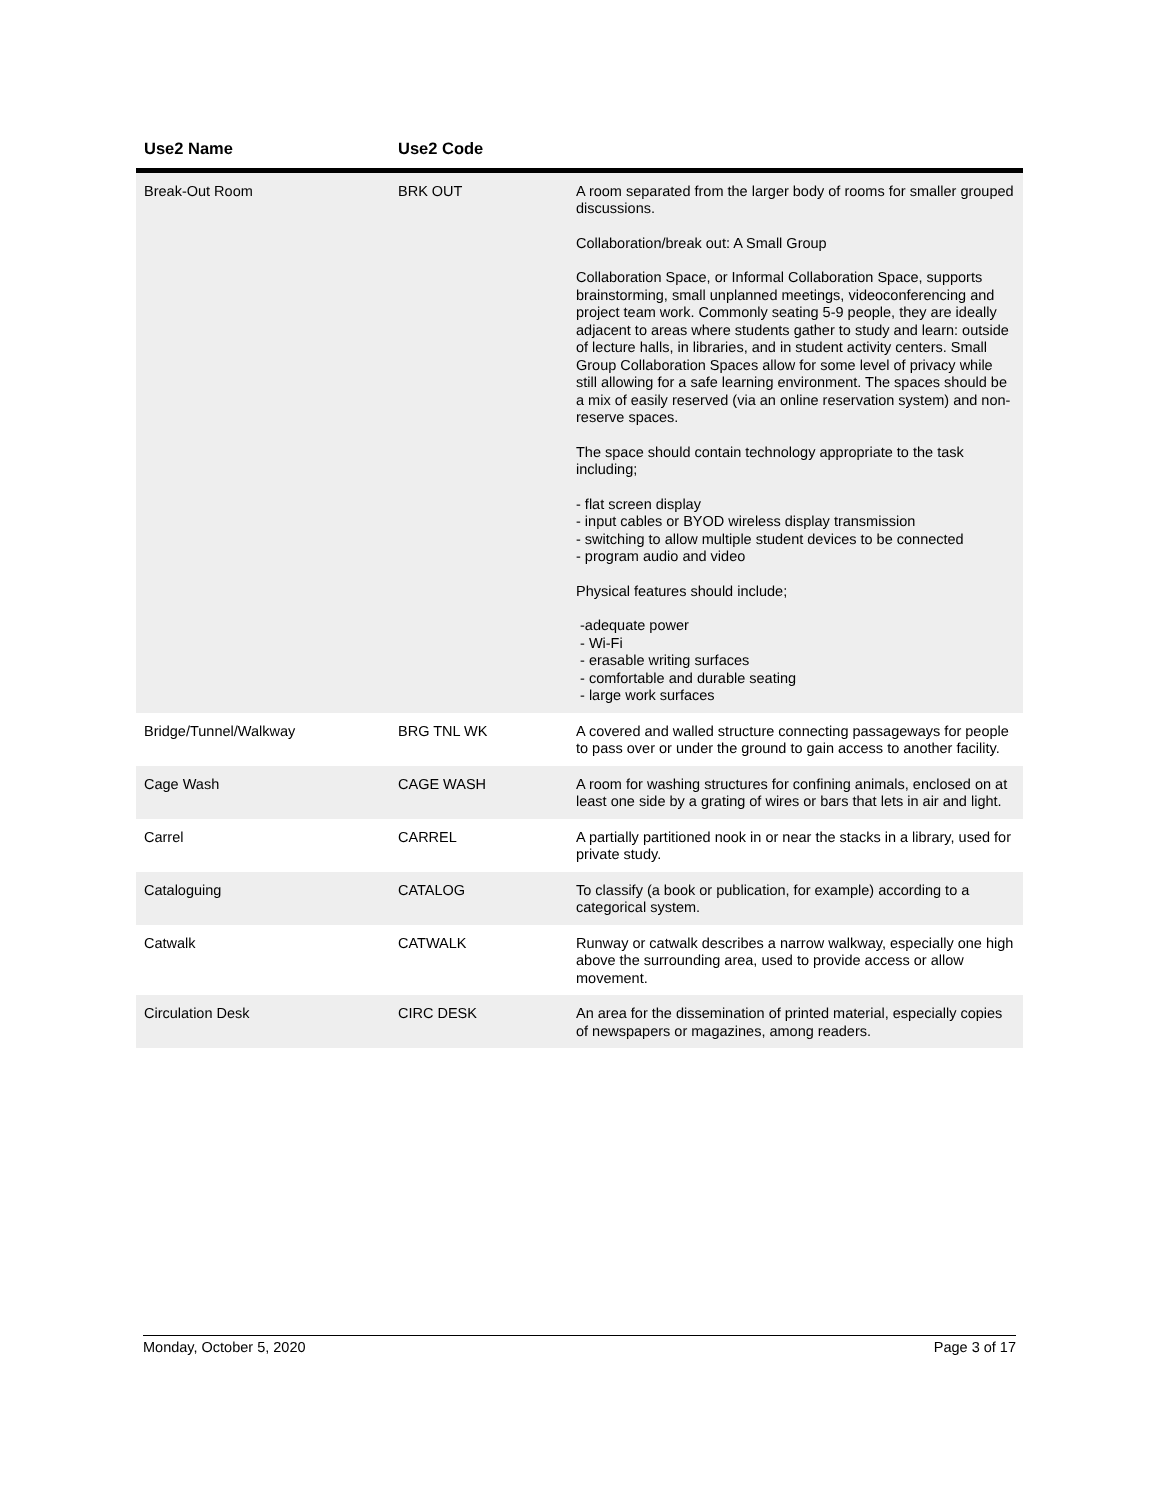| Use2 Name | Use2 Code | |
| --- | --- | --- |
| Break-Out Room | BRK OUT | A room separated from the larger body of rooms for smaller grouped discussions. Collaboration/break out: A Small Group Collaboration Space, or Informal Collaboration Space, supports brainstorming, small unplanned meetings, videoconferencing and project team work. Commonly seating 5-9 people, they are ideally adjacent to areas where students gather to study and learn: outside of lecture halls, in libraries, and in student activity centers. Small Group Collaboration Spaces allow for some level of privacy while still allowing for a safe learning environment. The spaces should be a mix of easily reserved (via an online reservation system) and non-reserve spaces. The space should contain technology appropriate to the task including; - flat screen display - input cables or BYOD wireless display transmission - switching to allow multiple student devices to be connected - program audio and video Physical features should include; -adequate power - Wi-Fi - erasable writing surfaces - comfortable and durable seating - large work surfaces |
| Bridge/Tunnel/Walkway | BRG TNL WK | A covered and walled structure connecting passageways for people to pass over or under the ground to gain access to another facility. |
| Cage Wash | CAGE WASH | A room for washing structures for confining animals, enclosed on at least one side by a grating of wires or bars that lets in air and light. |
| Carrel | CARREL | A partially partitioned nook in or near the stacks in a library, used for private study. |
| Cataloguing | CATALOG | To classify (a book or publication, for example) according to a categorical system. |
| Catwalk | CATWALK | Runway or catwalk describes a narrow walkway, especially one high above the surrounding area, used to provide access or allow movement. |
| Circulation Desk | CIRC DESK | An area for the dissemination of printed material, especially copies of newspapers or magazines, among readers. |
Monday, October 5, 2020 Page 3 of 17